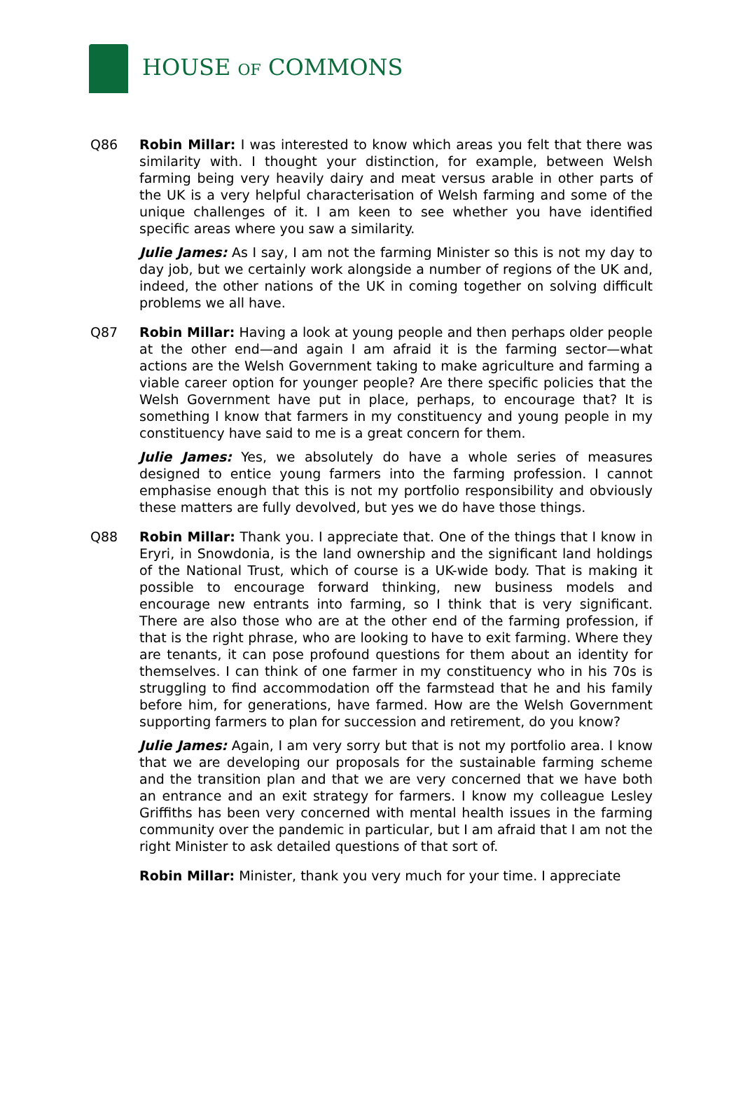HOUSE OF COMMONS
Q86 Robin Millar: I was interested to know which areas you felt that there was similarity with. I thought your distinction, for example, between Welsh farming being very heavily dairy and meat versus arable in other parts of the UK is a very helpful characterisation of Welsh farming and some of the unique challenges of it. I am keen to see whether you have identified specific areas where you saw a similarity.
Julie James: As I say, I am not the farming Minister so this is not my day to day job, but we certainly work alongside a number of regions of the UK and, indeed, the other nations of the UK in coming together on solving difficult problems we all have.
Q87 Robin Millar: Having a look at young people and then perhaps older people at the other end—and again I am afraid it is the farming sector—what actions are the Welsh Government taking to make agriculture and farming a viable career option for younger people? Are there specific policies that the Welsh Government have put in place, perhaps, to encourage that? It is something I know that farmers in my constituency and young people in my constituency have said to me is a great concern for them.
Julie James: Yes, we absolutely do have a whole series of measures designed to entice young farmers into the farming profession. I cannot emphasise enough that this is not my portfolio responsibility and obviously these matters are fully devolved, but yes we do have those things.
Q88 Robin Millar: Thank you. I appreciate that. One of the things that I know in Eryri, in Snowdonia, is the land ownership and the significant land holdings of the National Trust, which of course is a UK-wide body. That is making it possible to encourage forward thinking, new business models and encourage new entrants into farming, so I think that is very significant. There are also those who are at the other end of the farming profession, if that is the right phrase, who are looking to have to exit farming. Where they are tenants, it can pose profound questions for them about an identity for themselves. I can think of one farmer in my constituency who in his 70s is struggling to find accommodation off the farmstead that he and his family before him, for generations, have farmed. How are the Welsh Government supporting farmers to plan for succession and retirement, do you know?
Julie James: Again, I am very sorry but that is not my portfolio area. I know that we are developing our proposals for the sustainable farming scheme and the transition plan and that we are very concerned that we have both an entrance and an exit strategy for farmers. I know my colleague Lesley Griffiths has been very concerned with mental health issues in the farming community over the pandemic in particular, but I am afraid that I am not the right Minister to ask detailed questions of that sort of.
Robin Millar: Minister, thank you very much for your time. I appreciate